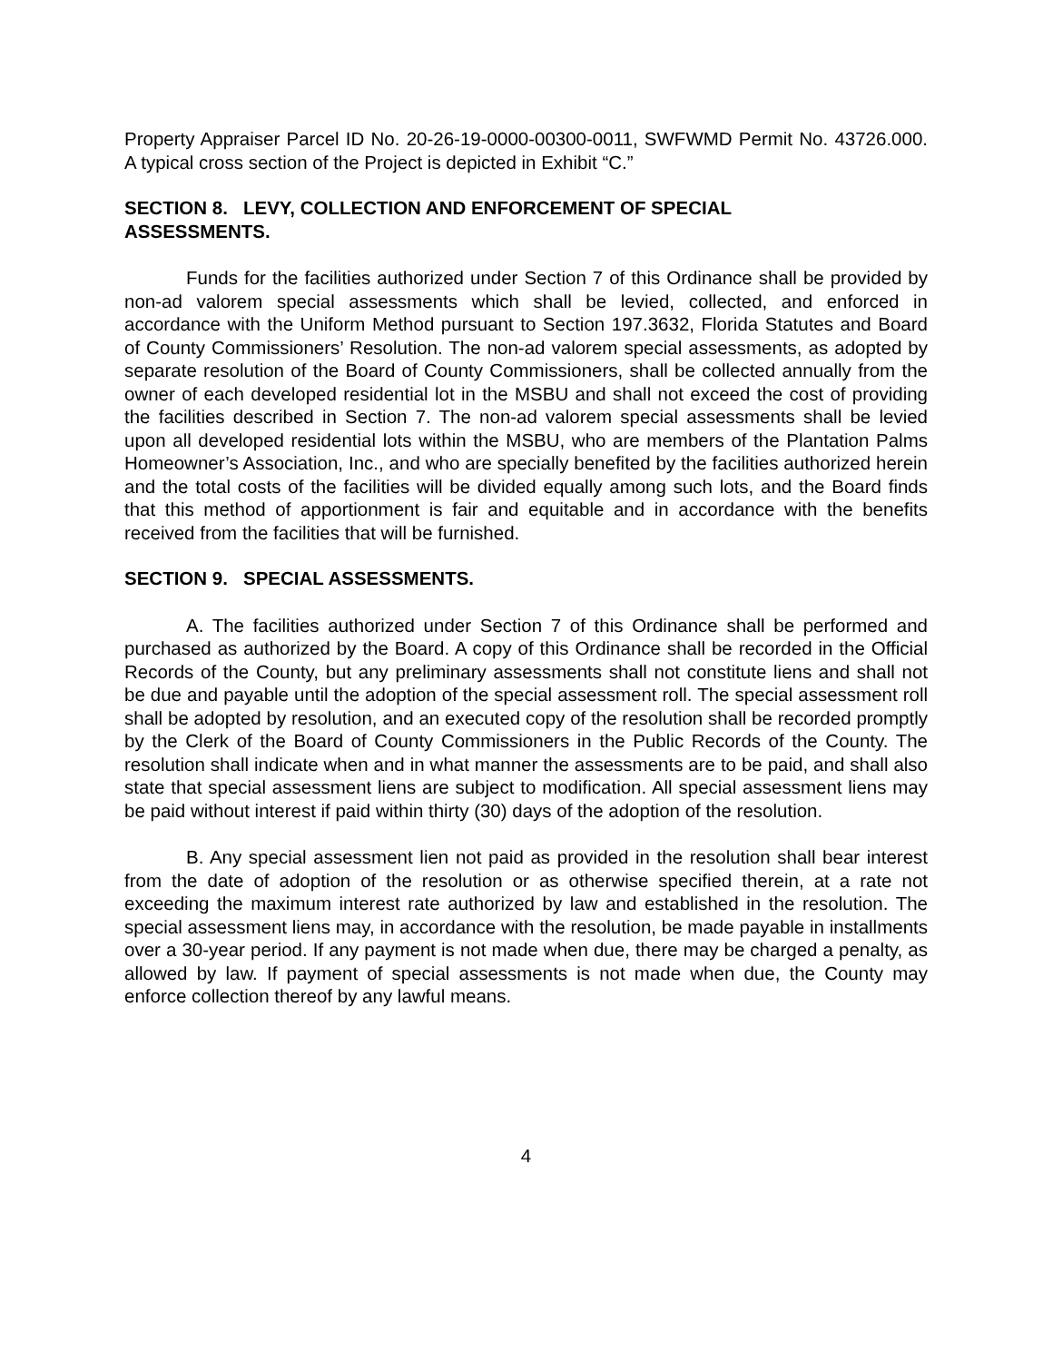Property Appraiser Parcel ID No. 20-26-19-0000-00300-0011, SWFWMD Permit No. 43726.000. A typical cross section of the Project is depicted in Exhibit “C.”
SECTION 8. LEVY, COLLECTION AND ENFORCEMENT OF SPECIAL
ASSESSMENTS.
Funds for the facilities authorized under Section 7 of this Ordinance shall be provided by non-ad valorem special assessments which shall be levied, collected, and enforced in accordance with the Uniform Method pursuant to Section 197.3632, Florida Statutes and Board of County Commissioners’ Resolution. The non-ad valorem special assessments, as adopted by separate resolution of the Board of County Commissioners, shall be collected annually from the owner of each developed residential lot in the MSBU and shall not exceed the cost of providing the facilities described in Section 7. The non-ad valorem special assessments shall be levied upon all developed residential lots within the MSBU, who are members of the Plantation Palms Homeowner’s Association, Inc., and who are specially benefited by the facilities authorized herein and the total costs of the facilities will be divided equally among such lots, and the Board finds that this method of apportionment is fair and equitable and in accordance with the benefits received from the facilities that will be furnished.
SECTION 9. SPECIAL ASSESSMENTS.
A. The facilities authorized under Section 7 of this Ordinance shall be performed and purchased as authorized by the Board. A copy of this Ordinance shall be recorded in the Official Records of the County, but any preliminary assessments shall not constitute liens and shall not be due and payable until the adoption of the special assessment roll. The special assessment roll shall be adopted by resolution, and an executed copy of the resolution shall be recorded promptly by the Clerk of the Board of County Commissioners in the Public Records of the County. The resolution shall indicate when and in what manner the assessments are to be paid, and shall also state that special assessment liens are subject to modification. All special assessment liens may be paid without interest if paid within thirty (30) days of the adoption of the resolution.
B. Any special assessment lien not paid as provided in the resolution shall bear interest from the date of adoption of the resolution or as otherwise specified therein, at a rate not exceeding the maximum interest rate authorized by law and established in the resolution. The special assessment liens may, in accordance with the resolution, be made payable in installments over a 30-year period. If any payment is not made when due, there may be charged a penalty, as allowed by law. If payment of special assessments is not made when due, the County may enforce collection thereof by any lawful means.
4